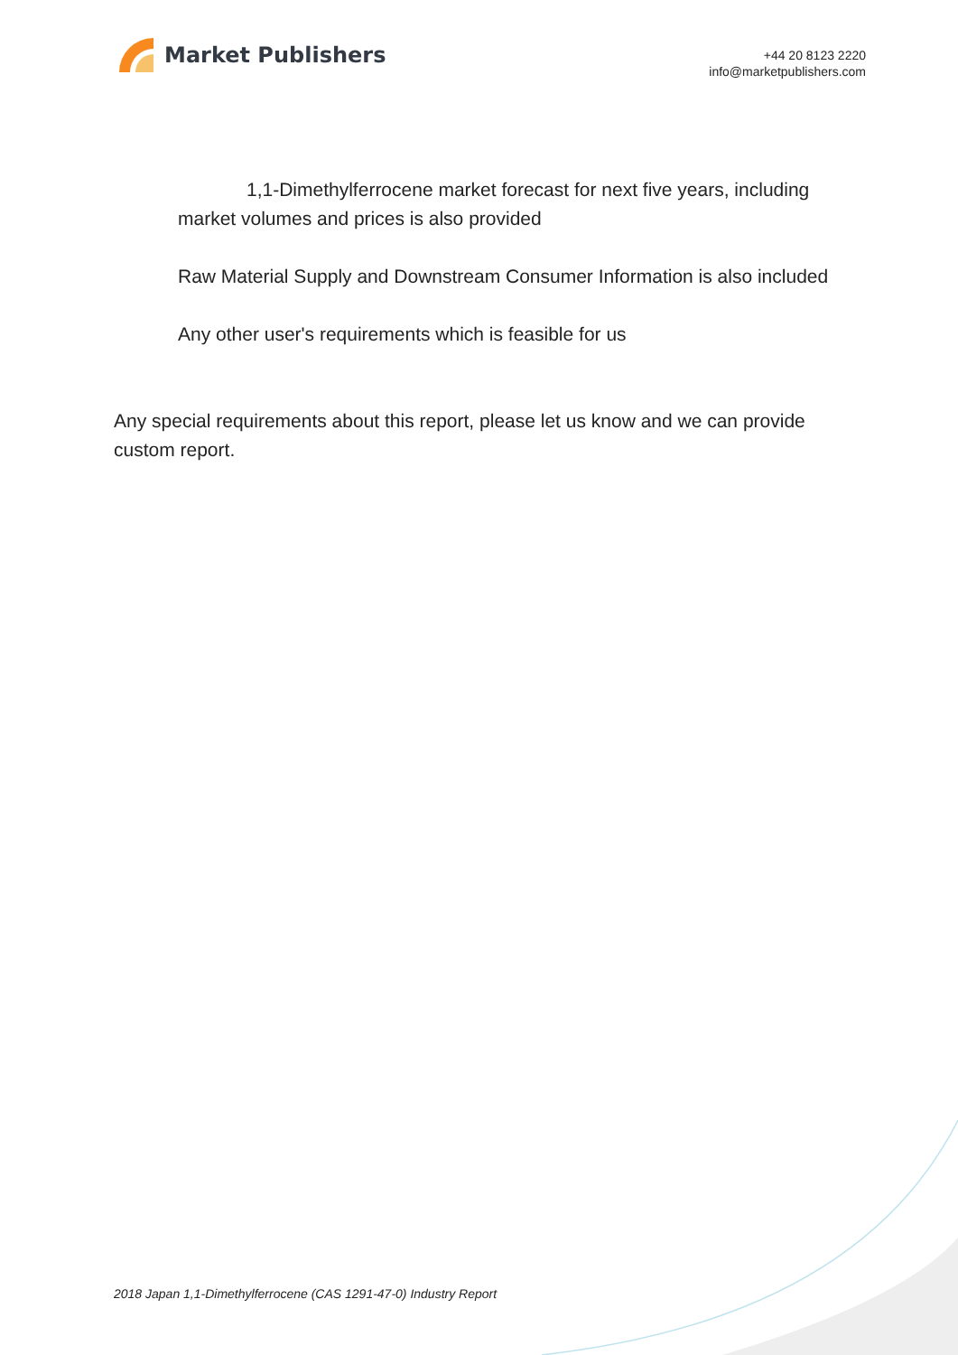Market Publishers
+44 20 8123 2220
info@marketpublishers.com
1,1-Dimethylferrocene market forecast for next five years, including market volumes and prices is also provided
Raw Material Supply and Downstream Consumer Information is also included
Any other user's requirements which is feasible for us
Any special requirements about this report, please let us know and we can provide custom report.
2018 Japan 1,1-Dimethylferrocene (CAS 1291-47-0) Industry Report